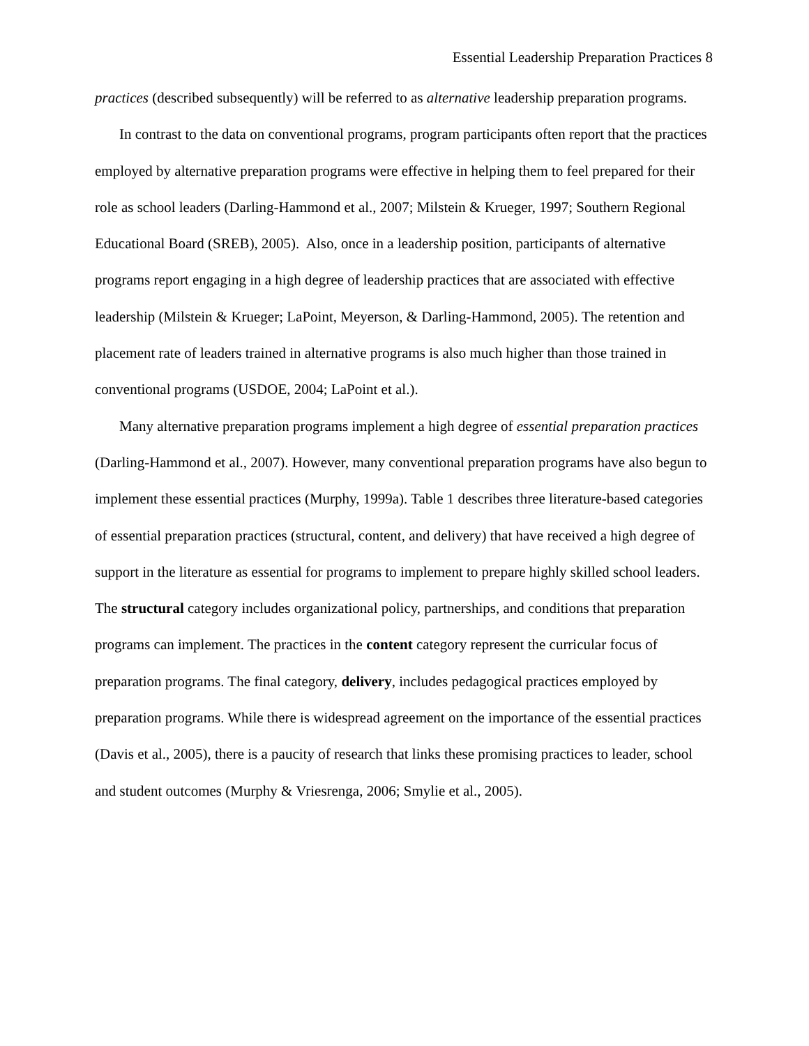Essential Leadership Preparation Practices 8
practices (described subsequently) will be referred to as alternative leadership preparation programs.
In contrast to the data on conventional programs, program participants often report that the practices employed by alternative preparation programs were effective in helping them to feel prepared for their role as school leaders (Darling-Hammond et al., 2007; Milstein & Krueger, 1997; Southern Regional Educational Board (SREB), 2005). Also, once in a leadership position, participants of alternative programs report engaging in a high degree of leadership practices that are associated with effective leadership (Milstein & Krueger; LaPoint, Meyerson, & Darling-Hammond, 2005). The retention and placement rate of leaders trained in alternative programs is also much higher than those trained in conventional programs (USDOE, 2004; LaPoint et al.).
Many alternative preparation programs implement a high degree of essential preparation practices (Darling-Hammond et al., 2007). However, many conventional preparation programs have also begun to implement these essential practices (Murphy, 1999a). Table 1 describes three literature-based categories of essential preparation practices (structural, content, and delivery) that have received a high degree of support in the literature as essential for programs to implement to prepare highly skilled school leaders. The structural category includes organizational policy, partnerships, and conditions that preparation programs can implement. The practices in the content category represent the curricular focus of preparation programs. The final category, delivery, includes pedagogical practices employed by preparation programs. While there is widespread agreement on the importance of the essential practices (Davis et al., 2005), there is a paucity of research that links these promising practices to leader, school and student outcomes (Murphy & Vriesrenga, 2006; Smylie et al., 2005).